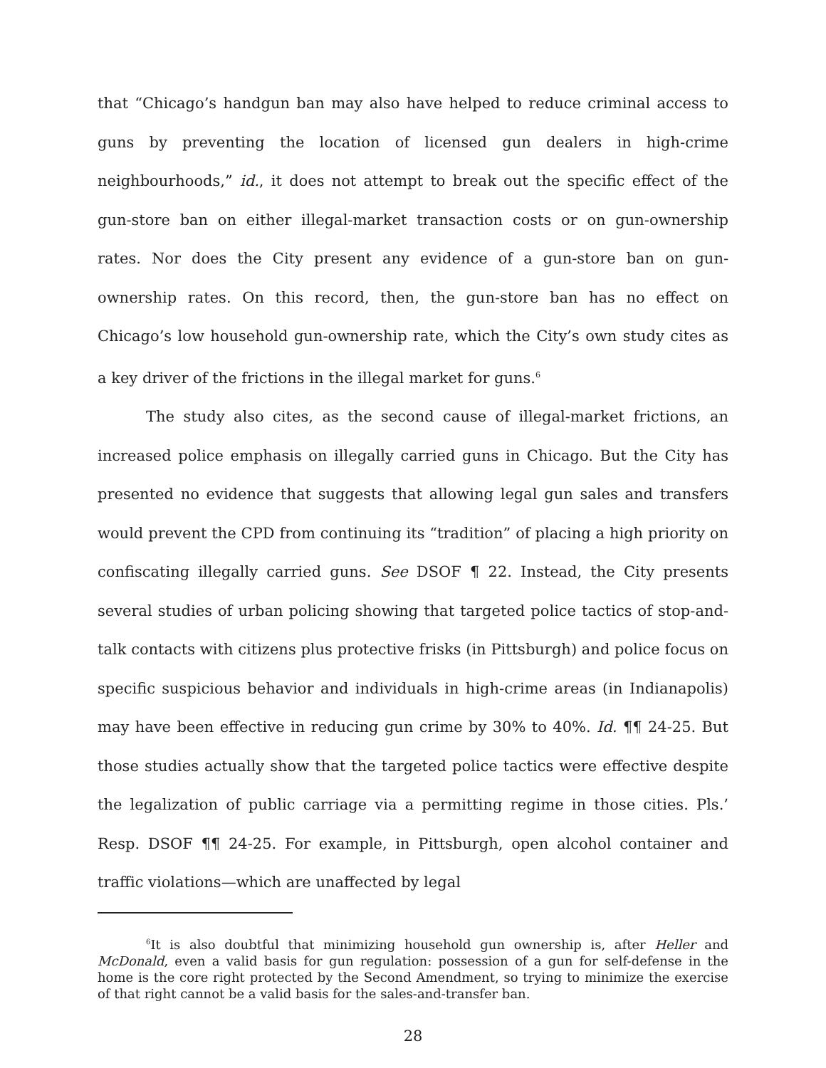that “Chicago’s handgun ban may also have helped to reduce criminal access to guns by preventing the location of licensed gun dealers in high-crime neighbourhoods,” id., it does not attempt to break out the specific effect of the gun-store ban on either illegal-market transaction costs or on gun-ownership rates. Nor does the City present any evidence of a gun-store ban on gun-ownership rates. On this record, then, the gun-store ban has no effect on Chicago’s low household gun-ownership rate, which the City’s own study cites as a key driver of the frictions in the illegal market for guns.<sup>6</sup>
The study also cites, as the second cause of illegal-market frictions, an increased police emphasis on illegally carried guns in Chicago. But the City has presented no evidence that suggests that allowing legal gun sales and transfers would prevent the CPD from continuing its “tradition” of placing a high priority on confiscating illegally carried guns. See DSOF ¶ 22. Instead, the City presents several studies of urban policing showing that targeted police tactics of stop-and-talk contacts with citizens plus protective frisks (in Pittsburgh) and police focus on specific suspicious behavior and individuals in high-crime areas (in Indianapolis) may have been effective in reducing gun crime by 30% to 40%. Id. ¶¶ 24-25. But those studies actually show that the targeted police tactics were effective despite the legalization of public carriage via a permitting regime in those cities. Pls.’ Resp. DSOF ¶¶ 24-25. For example, in Pittsburgh, open alcohol container and traffic violations—which are unaffected by legal
<sup>6</sup> It is also doubtful that minimizing household gun ownership is, after Heller and McDonald, even a valid basis for gun regulation: possession of a gun for self-defense in the home is the core right protected by the Second Amendment, so trying to minimize the exercise of that right cannot be a valid basis for the sales-and-transfer ban.
28